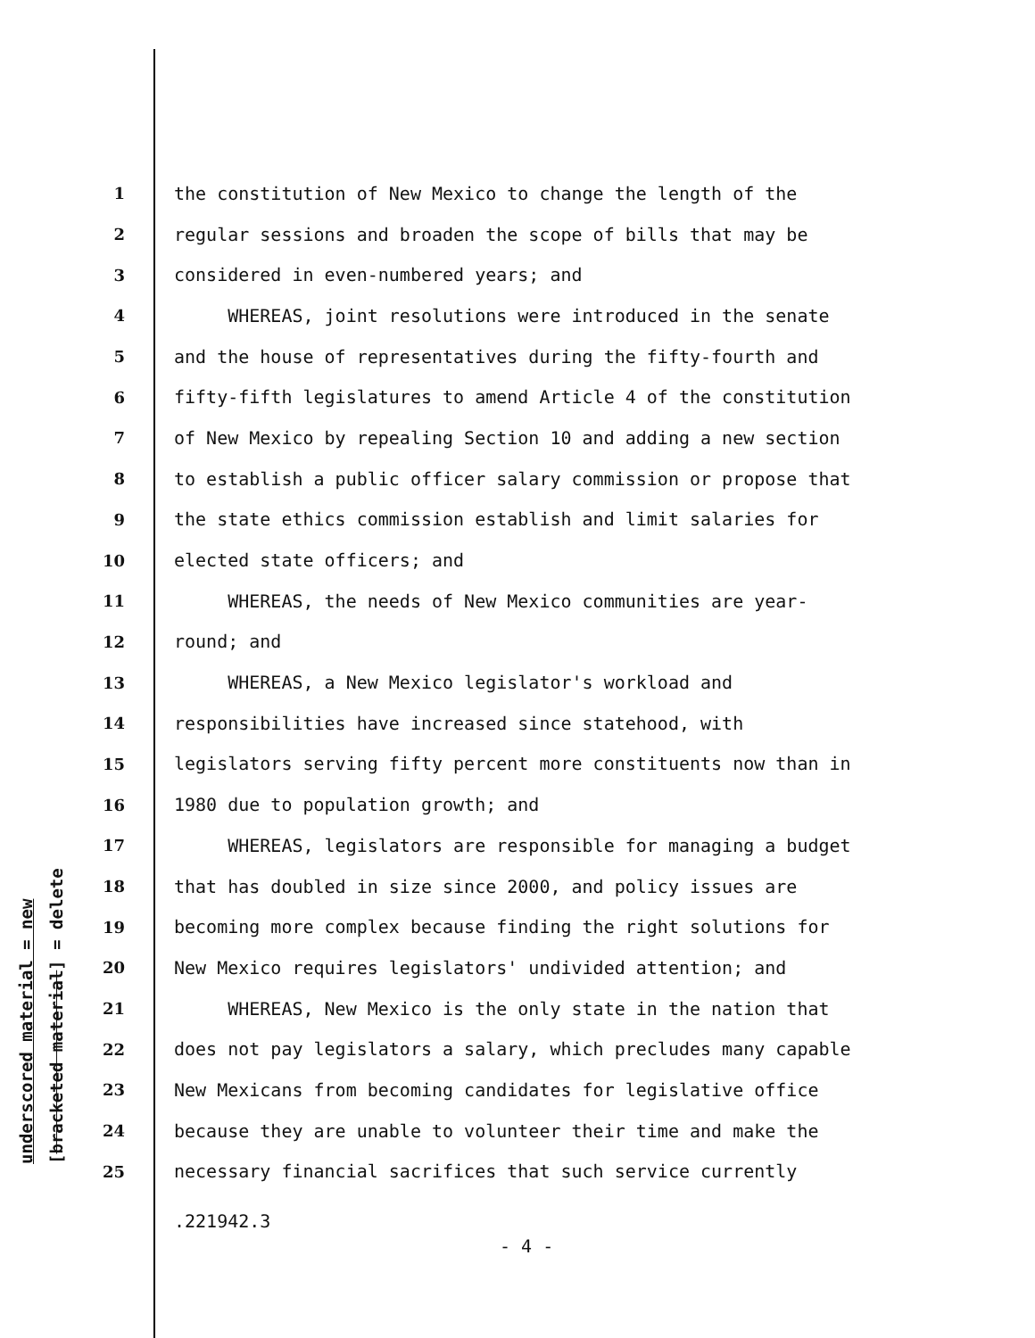underscored material = new [bracketed material] = delete
1 the constitution of New Mexico to change the length of the
2 regular sessions and broaden the scope of bills that may be
3 considered in even-numbered years; and
4 WHEREAS, joint resolutions were introduced in the senate
5 and the house of representatives during the fifty-fourth and
6 fifty-fifth legislatures to amend Article 4 of the constitution
7 of New Mexico by repealing Section 10 and adding a new section
8 to establish a public officer salary commission or propose that
9 the state ethics commission establish and limit salaries for
10 elected state officers; and
11 WHEREAS, the needs of New Mexico communities are year-
12 round; and
13 WHEREAS, a New Mexico legislator's workload and
14 responsibilities have increased since statehood, with
15 legislators serving fifty percent more constituents now than in
16 1980 due to population growth; and
17 WHEREAS, legislators are responsible for managing a budget
18 that has doubled in size since 2000, and policy issues are
19 becoming more complex because finding the right solutions for
20 New Mexico requires legislators' undivided attention; and
21 WHEREAS, New Mexico is the only state in the nation that
22 does not pay legislators a salary, which precludes many capable
23 New Mexicans from becoming candidates for legislative office
24 because they are unable to volunteer their time and make the
25 necessary financial sacrifices that such service currently
.221942.3
- 4 -